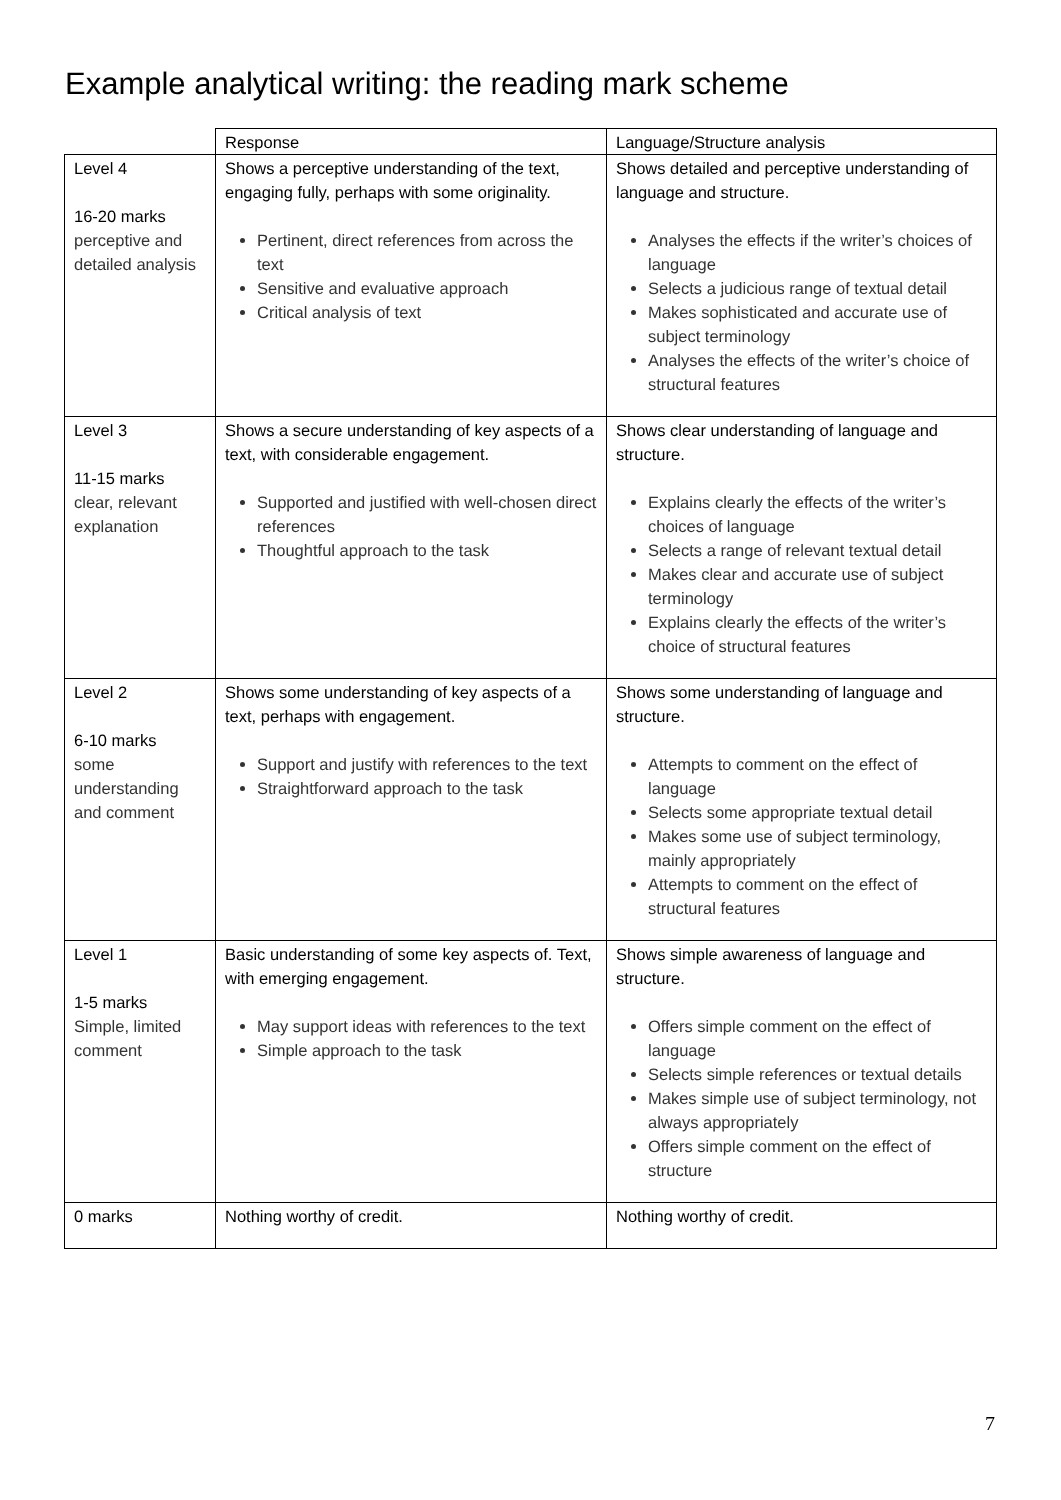Example analytical writing: the reading mark scheme
| | Response | Language/Structure analysis |
| --- | --- | --- |
| Level 4 16-20 marks perceptive and detailed analysis | Shows a perceptive understanding of the text, engaging fully, perhaps with some originality. Pertinent, direct references from across the text Sensitive and evaluative approach Critical analysis of text | Shows detailed and perceptive understanding of language and structure. Analyses the effects if the writer’s choices of language Selects a judicious range of textual detail Makes sophisticated and accurate use of subject terminology Analyses the effects of the writer’s choice of structural features |
| Level 3 11-15 marks clear, relevant explanation | Shows a secure understanding of key aspects of a text, with considerable engagement. Supported and justified with well-chosen direct references Thoughtful approach to the task | Shows clear understanding of language and structure. Explains clearly the effects of the writer’s choices of language Selects a range of relevant textual detail Makes clear and accurate use of subject terminology Explains clearly the effects of the writer’s choice of structural features |
| Level 2 6-10 marks some understanding and comment | Shows some understanding of key aspects of a text, perhaps with engagement. Support and justify with references to the text Straightforward approach to the task | Shows some understanding of language and structure. Attempts to comment on the effect of language Selects some appropriate textual detail Makes some use of subject terminology, mainly appropriately Attempts to comment on the effect of structural features |
| Level 1 1-5 marks Simple, limited comment | Basic understanding of some key aspects of. Text, with emerging engagement. May support ideas with references to the text Simple approach to the task | Shows simple awareness of language and structure. Offers simple comment on the effect of language Selects simple references or textual details Makes simple use of subject terminology, not always appropriately Offers simple comment on the effect of structure |
| 0 marks | Nothing worthy of credit. | Nothing worthy of credit. |
7